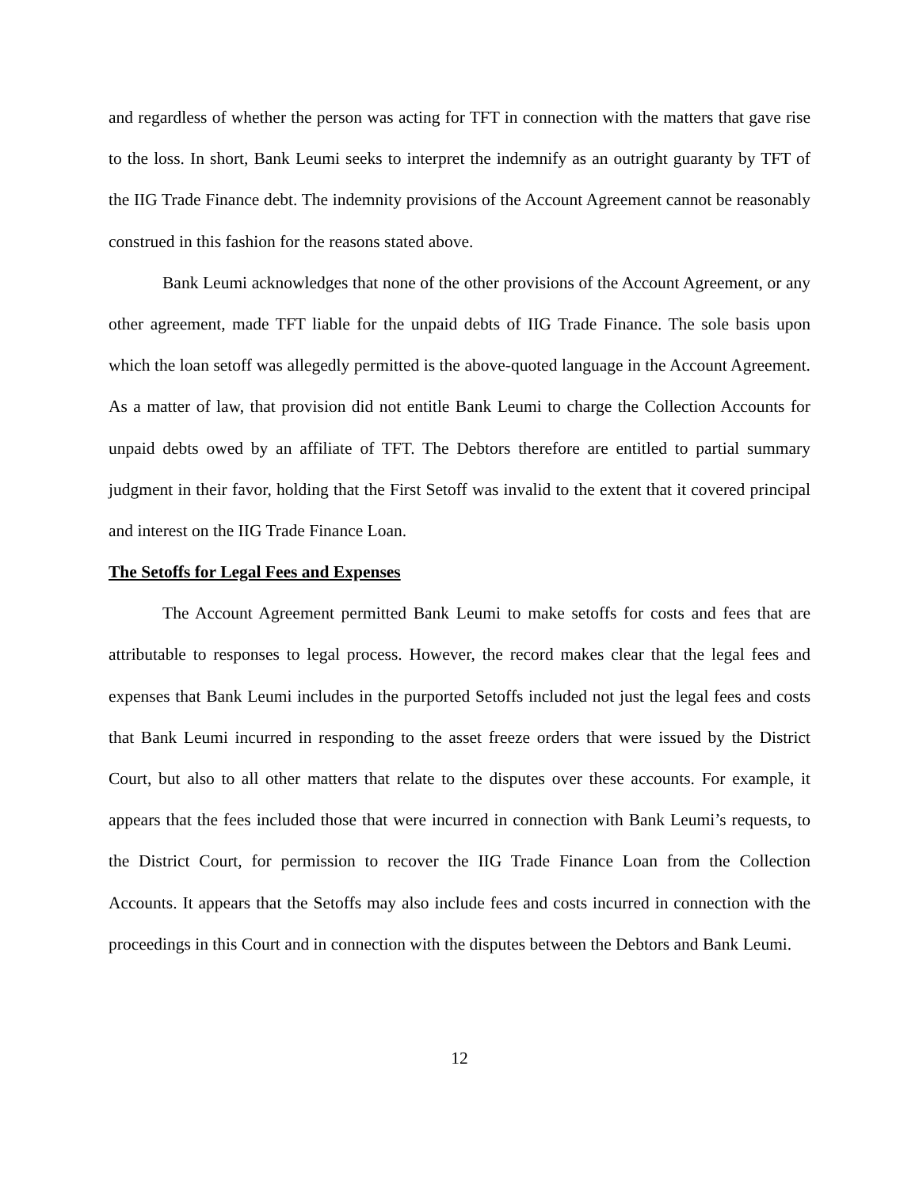and regardless of whether the person was acting for TFT in connection with the matters that gave rise to the loss. In short, Bank Leumi seeks to interpret the indemnify as an outright guaranty by TFT of the IIG Trade Finance debt. The indemnity provisions of the Account Agreement cannot be reasonably construed in this fashion for the reasons stated above.
Bank Leumi acknowledges that none of the other provisions of the Account Agreement, or any other agreement, made TFT liable for the unpaid debts of IIG Trade Finance. The sole basis upon which the loan setoff was allegedly permitted is the above-quoted language in the Account Agreement. As a matter of law, that provision did not entitle Bank Leumi to charge the Collection Accounts for unpaid debts owed by an affiliate of TFT. The Debtors therefore are entitled to partial summary judgment in their favor, holding that the First Setoff was invalid to the extent that it covered principal and interest on the IIG Trade Finance Loan.
The Setoffs for Legal Fees and Expenses
The Account Agreement permitted Bank Leumi to make setoffs for costs and fees that are attributable to responses to legal process. However, the record makes clear that the legal fees and expenses that Bank Leumi includes in the purported Setoffs included not just the legal fees and costs that Bank Leumi incurred in responding to the asset freeze orders that were issued by the District Court, but also to all other matters that relate to the disputes over these accounts. For example, it appears that the fees included those that were incurred in connection with Bank Leumi’s requests, to the District Court, for permission to recover the IIG Trade Finance Loan from the Collection Accounts. It appears that the Setoffs may also include fees and costs incurred in connection with the proceedings in this Court and in connection with the disputes between the Debtors and Bank Leumi.
12